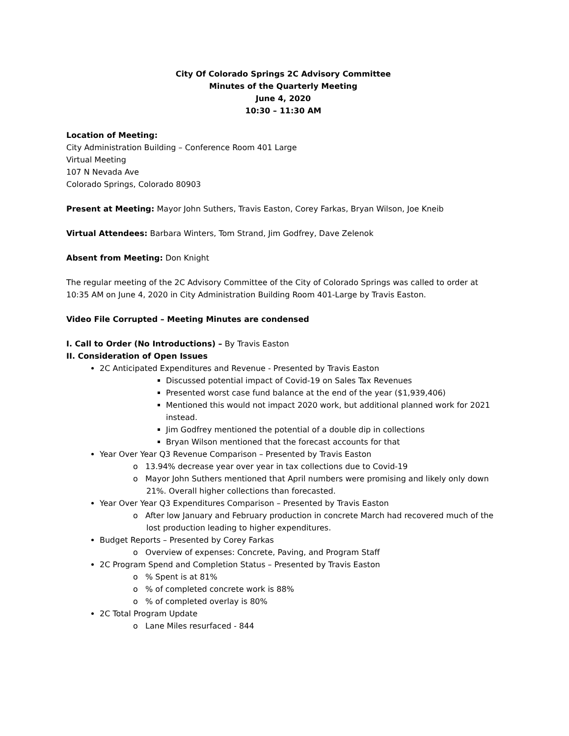City Of Colorado Springs 2C Advisory Committee
Minutes of the Quarterly Meeting
June 4, 2020
10:30 – 11:30 AM
Location of Meeting:
City Administration Building – Conference Room 401 Large
Virtual Meeting
107 N Nevada Ave
Colorado Springs, Colorado 80903
Present at Meeting: Mayor John Suthers, Travis Easton, Corey Farkas, Bryan Wilson, Joe Kneib
Virtual Attendees: Barbara Winters, Tom Strand, Jim Godfrey, Dave Zelenok
Absent from Meeting: Don Knight
The regular meeting of the 2C Advisory Committee of the City of Colorado Springs was called to order at 10:35 AM on June 4, 2020 in City Administration Building Room 401-Large by Travis Easton.
Video File Corrupted – Meeting Minutes are condensed
I. Call to Order (No Introductions) – By Travis Easton
II. Consideration of Open Issues
2C Anticipated Expenditures and Revenue - Presented by Travis Easton
Discussed potential impact of Covid-19 on Sales Tax Revenues
Presented worst case fund balance at the end of the year ($1,939,406)
Mentioned this would not impact 2020 work, but additional planned work for 2021 instead.
Jim Godfrey mentioned the potential of a double dip in collections
Bryan Wilson mentioned that the forecast accounts for that
Year Over Year Q3 Revenue Comparison – Presented by Travis Easton
o 13.94% decrease year over year in tax collections due to Covid-19
o Mayor John Suthers mentioned that April numbers were promising and likely only down 21%. Overall higher collections than forecasted.
Year Over Year Q3 Expenditures Comparison – Presented by Travis Easton
o After low January and February production in concrete March had recovered much of the lost production leading to higher expenditures.
Budget Reports – Presented by Corey Farkas
o Overview of expenses: Concrete, Paving, and Program Staff
2C Program Spend and Completion Status – Presented by Travis Easton
o % Spent is at 81%
o % of completed concrete work is 88%
o % of completed overlay is 80%
2C Total Program Update
o Lane Miles resurfaced - 844